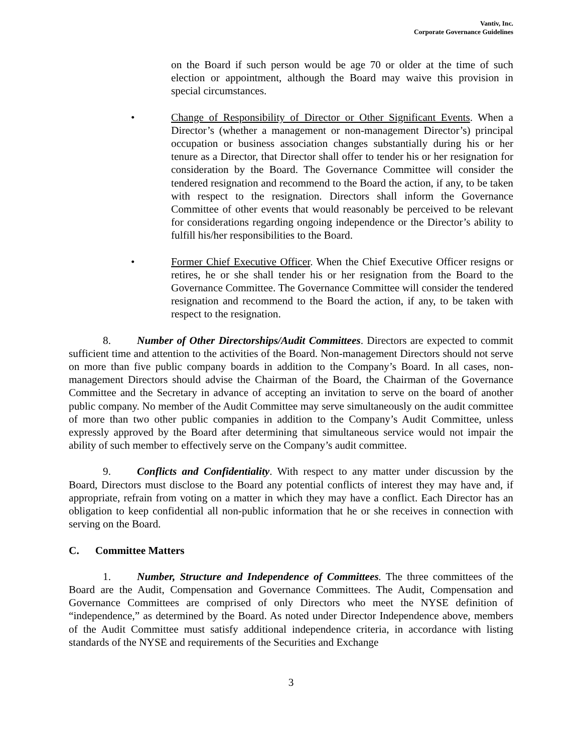Vantiv, Inc.
Corporate Governance Guidelines
on the Board if such person would be age 70 or older at the time of such election or appointment, although the Board may waive this provision in special circumstances.
• Change of Responsibility of Director or Other Significant Events. When a Director’s (whether a management or non-management Director’s) principal occupation or business association changes substantially during his or her tenure as a Director, that Director shall offer to tender his or her resignation for consideration by the Board. The Governance Committee will consider the tendered resignation and recommend to the Board the action, if any, to be taken with respect to the resignation. Directors shall inform the Governance Committee of other events that would reasonably be perceived to be relevant for considerations regarding ongoing independence or the Director’s ability to fulfill his/her responsibilities to the Board.
• Former Chief Executive Officer. When the Chief Executive Officer resigns or retires, he or she shall tender his or her resignation from the Board to the Governance Committee. The Governance Committee will consider the tendered resignation and recommend to the Board the action, if any, to be taken with respect to the resignation.
8. Number of Other Directorships/Audit Committees. Directors are expected to commit sufficient time and attention to the activities of the Board. Non-management Directors should not serve on more than five public company boards in addition to the Company’s Board. In all cases, non-management Directors should advise the Chairman of the Board, the Chairman of the Governance Committee and the Secretary in advance of accepting an invitation to serve on the board of another public company. No member of the Audit Committee may serve simultaneously on the audit committee of more than two other public companies in addition to the Company’s Audit Committee, unless expressly approved by the Board after determining that simultaneous service would not impair the ability of such member to effectively serve on the Company’s audit committee.
9. Conflicts and Confidentiality. With respect to any matter under discussion by the Board, Directors must disclose to the Board any potential conflicts of interest they may have and, if appropriate, refrain from voting on a matter in which they may have a conflict. Each Director has an obligation to keep confidential all non-public information that he or she receives in connection with serving on the Board.
C. Committee Matters
1. Number, Structure and Independence of Committees. The three committees of the Board are the Audit, Compensation and Governance Committees. The Audit, Compensation and Governance Committees are comprised of only Directors who meet the NYSE definition of “independence,” as determined by the Board. As noted under Director Independence above, members of the Audit Committee must satisfy additional independence criteria, in accordance with listing standards of the NYSE and requirements of the Securities and Exchange
3